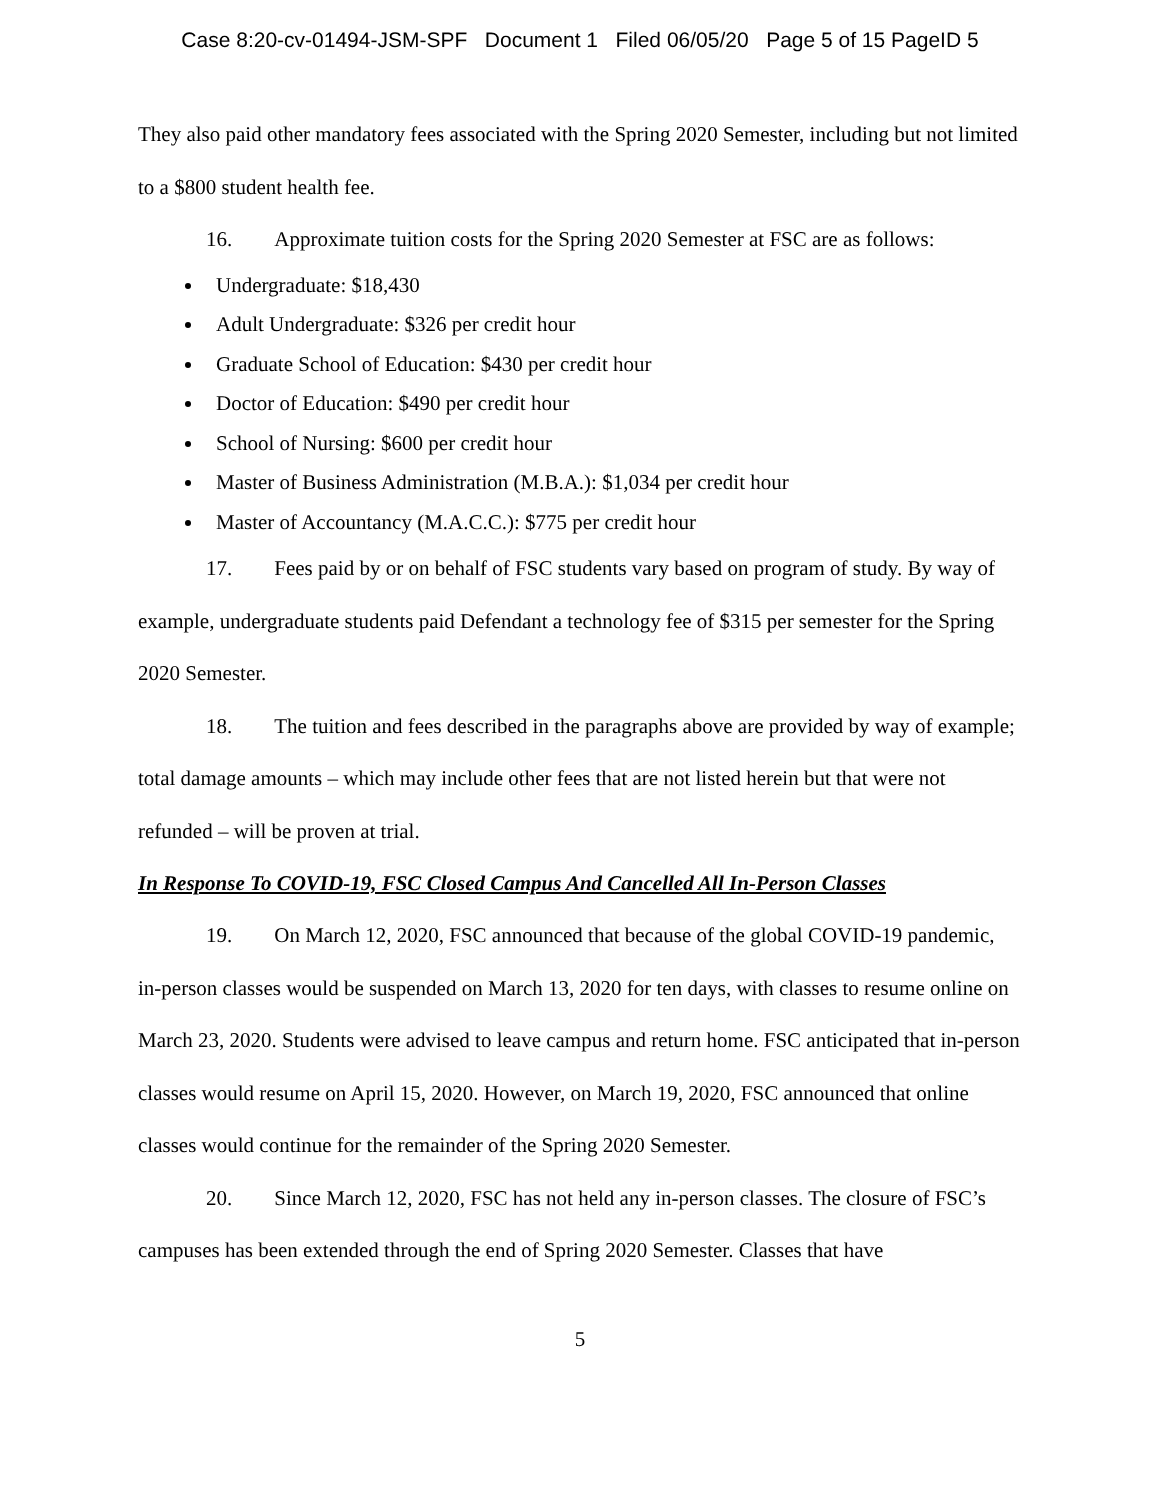Case 8:20-cv-01494-JSM-SPF Document 1 Filed 06/05/20 Page 5 of 15 PageID 5
They also paid other mandatory fees associated with the Spring 2020 Semester, including but not limited to a $800 student health fee.
16. Approximate tuition costs for the Spring 2020 Semester at FSC are as follows:
Undergraduate: $18,430
Adult Undergraduate: $326 per credit hour
Graduate School of Education: $430 per credit hour
Doctor of Education: $490 per credit hour
School of Nursing: $600 per credit hour
Master of Business Administration (M.B.A.): $1,034 per credit hour
Master of Accountancy (M.A.C.C.): $775 per credit hour
17. Fees paid by or on behalf of FSC students vary based on program of study. By way of example, undergraduate students paid Defendant a technology fee of $315 per semester for the Spring 2020 Semester.
18. The tuition and fees described in the paragraphs above are provided by way of example; total damage amounts – which may include other fees that are not listed herein but that were not refunded – will be proven at trial.
In Response To COVID-19, FSC Closed Campus And Cancelled All In-Person Classes
19. On March 12, 2020, FSC announced that because of the global COVID-19 pandemic, in-person classes would be suspended on March 13, 2020 for ten days, with classes to resume online on March 23, 2020. Students were advised to leave campus and return home. FSC anticipated that in-person classes would resume on April 15, 2020. However, on March 19, 2020, FSC announced that online classes would continue for the remainder of the Spring 2020 Semester.
20. Since March 12, 2020, FSC has not held any in-person classes. The closure of FSC’s campuses has been extended through the end of Spring 2020 Semester. Classes that have
5